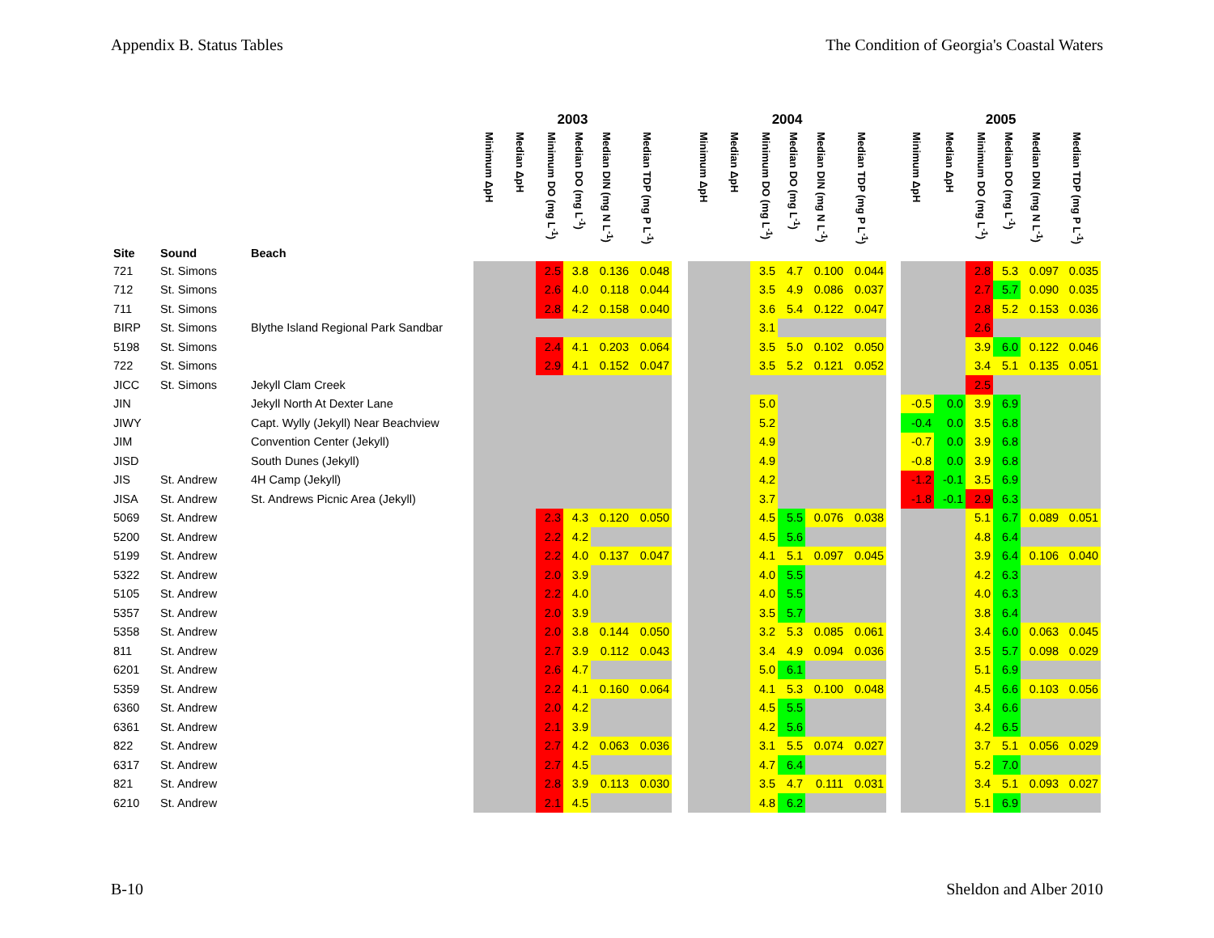Appendix B. Status Tables The Condition of Georgia's Coastal Waters
| | | | 2003 | | | | | | | 2004 | | | | | | | 2005 | | | | | |
| --- | --- | --- | --- | --- | --- | --- | --- | --- | --- | --- | --- | --- | --- | --- | --- | --- | --- | --- | --- | --- | --- | --- |
| Site | Sound | Beach | Minimum ΔpH | Median ΔpH | Minimum DO (mg L<sup>-1</sup>) | Median DO (mg L<sup>-1</sup>) | Median DIN (mg N L<sup>-1</sup>) | Median TDP (mg P L<sup>-1</sup>) | | Minimum ΔpH | Median ΔpH | Minimum DO (mg L<sup>-1</sup>) | Median DO (mg L<sup>-1</sup>) | Median DIN (mg N L<sup>-1</sup>) | Median TDP (mg P L<sup>-1</sup>) | | Minimum ΔpH | Median ΔpH | Minimum DO (mg L<sup>-1</sup>) | Median DO (mg L<sup>-1</sup>) | Median DIN (mg N L<sup>-1</sup>) | Median TDP (mg P L<sup>-1</sup>) |
| 721 | St. Simons | | | | 2.5 | 3.8 | 0.136 | 0.048 | | | | 3.5 | 4.7 | 0.100 | 0.044 | | | | 2.8 | 5.3 | 0.097 | 0.035 |
| 712 | St. Simons | | | | 2.6 | 4.0 | 0.118 | 0.044 | | | | 3.5 | 4.9 | 0.086 | 0.037 | | | | 2.7 | 5.7 | 0.090 | 0.035 |
| 711 | St. Simons | | | | 2.8 | 4.2 | 0.158 | 0.040 | | | | 3.6 | 5.4 | 0.122 | 0.047 | | | | 2.8 | 5.2 | 0.153 | 0.036 |
| BIRP | St. Simons | Blythe Island Regional Park Sandbar | | | | | | | | | | 3.1 | | | | | | | 2.6 | | | |
| 5198 | St. Simons | | | | 2.4 | 4.1 | 0.203 | 0.064 | | | | 3.5 | 5.0 | 0.102 | 0.050 | | | | 3.9 | 6.0 | 0.122 | 0.046 |
| 722 | St. Simons | | | | 2.9 | 4.1 | 0.152 | 0.047 | | | | 3.5 | 5.2 | 0.121 | 0.052 | | | | 3.4 | 5.1 | 0.135 | 0.051 |
| JICC | St. Simons | Jekyll Clam Creek | | | | | | | | | | | | | | | | | 2.5 | | | |
| JIN | | Jekyll North At Dexter Lane | | | | | | | | | | 5.0 | | | | | -0.5 | 0.0 | 3.9 | 6.9 | | |
| JIWY | | Capt. Wylly (Jekyll) Near Beachview | | | | | | | | | | 5.2 | | | | | -0.4 | 0.0 | 3.5 | 6.8 | | |
| JIM | | Convention Center (Jekyll) | | | | | | | | | | 4.9 | | | | | -0.7 | 0.0 | 3.9 | 6.8 | | |
| JISD | | South Dunes (Jekyll) | | | | | | | | | | 4.9 | | | | | -0.8 | 0.0 | 3.9 | 6.8 | | |
| JIS | St. Andrew | 4H Camp (Jekyll) | | | | | | | | | | 4.2 | | | | | -1.2 | -0.1 | 3.5 | 6.9 | | |
| JISA | St. Andrew | St. Andrews Picnic Area (Jekyll) | | | | | | | | | | 3.7 | | | | | -1.8 | -0.1 | 2.9 | 6.3 | | |
| 5069 | St. Andrew | | | | 2.3 | 4.3 | 0.120 | 0.050 | | | | 4.5 | 5.5 | 0.076 | 0.038 | | | | 5.1 | 6.7 | 0.089 | 0.051 |
| 5200 | St. Andrew | | | | 2.2 | 4.2 | | | | | | 4.5 | 5.6 | | | | | | 4.8 | 6.4 | | |
| 5199 | St. Andrew | | | | 2.2 | 4.0 | 0.137 | 0.047 | | | | 4.1 | 5.1 | 0.097 | 0.045 | | | | 3.9 | 6.4 | 0.106 | 0.040 |
| 5322 | St. Andrew | | | | 2.0 | 3.9 | | | | | | 4.0 | 5.5 | | | | | | 4.2 | 6.3 | | |
| 5105 | St. Andrew | | | | 2.2 | 4.0 | | | | | | 4.0 | 5.5 | | | | | | 4.0 | 6.3 | | |
| 5357 | St. Andrew | | | | 2.0 | 3.9 | | | | | | 3.5 | 5.7 | | | | | | 3.8 | 6.4 | | |
| 5358 | St. Andrew | | | | 2.0 | 3.8 | 0.144 | 0.050 | | | | 3.2 | 5.3 | 0.085 | 0.061 | | | | 3.4 | 6.0 | 0.063 | 0.045 |
| 811 | St. Andrew | | | | 2.7 | 3.9 | 0.112 | 0.043 | | | | 3.4 | 4.9 | 0.094 | 0.036 | | | | 3.5 | 5.7 | 0.098 | 0.029 |
| 6201 | St. Andrew | | | | 2.6 | 4.7 | | | | | | 5.0 | 6.1 | | | | | | 5.1 | 6.9 | | |
| 5359 | St. Andrew | | | | 2.2 | 4.1 | 0.160 | 0.064 | | | | 4.1 | 5.3 | 0.100 | 0.048 | | | | 4.5 | 6.6 | 0.103 | 0.056 |
| 6360 | St. Andrew | | | | 2.0 | 4.2 | | | | | | 4.5 | 5.5 | | | | | | 3.4 | 6.6 | | |
| 6361 | St. Andrew | | | | 2.1 | 3.9 | | | | | | 4.2 | 5.6 | | | | | | 4.2 | 6.5 | | |
| 822 | St. Andrew | | | | 2.7 | 4.2 | 0.063 | 0.036 | | | | 3.1 | 5.5 | 0.074 | 0.027 | | | | 3.7 | 5.1 | 0.056 | 0.029 |
| 6317 | St. Andrew | | | | 2.7 | 4.5 | | | | | | 4.7 | 6.4 | | | | | | 5.2 | 7.0 | | |
| 821 | St. Andrew | | | | 2.8 | 3.9 | 0.113 | 0.030 | | | | 3.5 | 4.7 | 0.111 | 0.031 | | | | 3.4 | 5.1 | 0.093 | 0.027 |
| 6210 | St. Andrew | | | | 2.1 | 4.5 | | | | | | 4.8 | 6.2 | | | | | | 5.1 | 6.9 | | |
B-10 Sheldon and Alber 2010